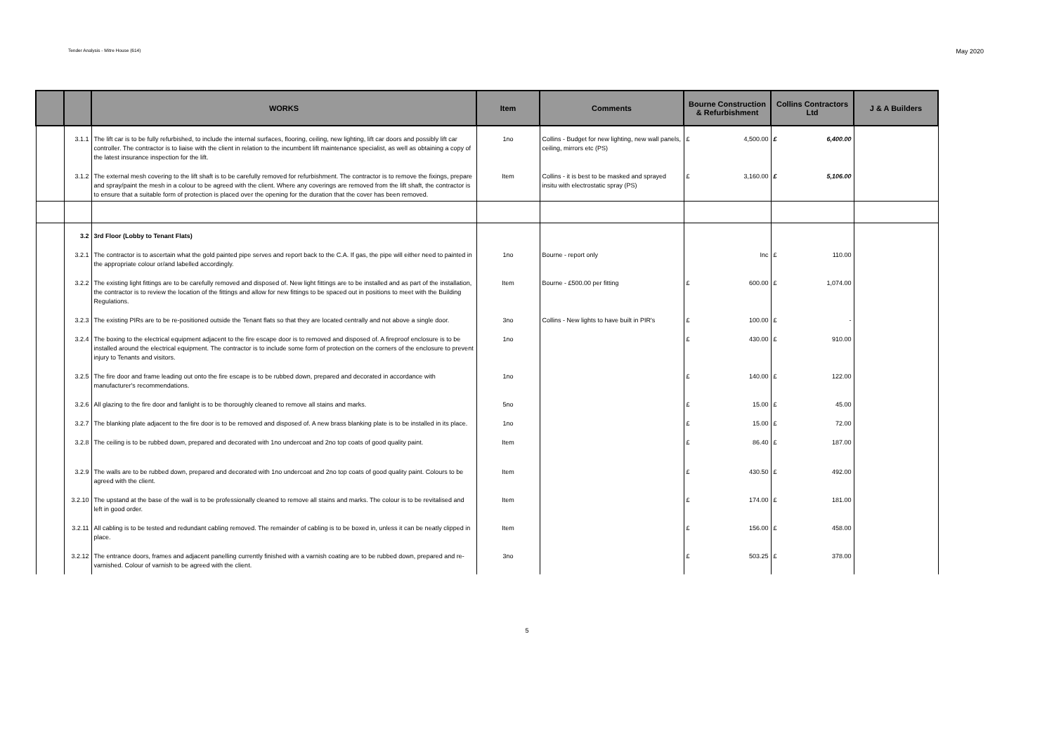Tender Analysis - Mitre House (614) May 2020
| | | WORKS | Item | Comments | Bourne Construction & Refurbishment | Collins Contractors Ltd | J & A Builders |
| --- | --- | --- | --- | --- | --- | --- | --- |
| | 3.1.1 | The lift car is to be fully refurbished, to include the internal surfaces, flooring, ceiling, new lighting, lift car doors and possibly lift car controller. The contractor is to liaise with the client in relation to the incumbent lift maintenance specialist, as well as obtaining a copy of the latest insurance inspection for the lift. | 1no | Collins - Budget for new lighting, new wall panels, ceiling, mirrors etc (PS) | £ 4,500.00 | £ 6,400.00 | |
| | 3.1.2 | The external mesh covering to the lift shaft is to be carefully removed for refurbishment. The contractor is to remove the fixings, prepare and spray/paint the mesh in a colour to be agreed with the client. Where any coverings are removed from the lift shaft, the contractor is to ensure that a suitable form of protection is placed over the opening for the duration that the cover has been removed. | Item | Collins - it is best to be masked and sprayed insitu with electrostatic spray (PS) | £ 3,160.00 | £ 5,106.00 | |
| | 3.2 | 3rd Floor (Lobby to Tenant Flats) | | | | | |
| | 3.2.1 | The contractor is to ascertain what the gold painted pipe serves and report back to the C.A. If gas, the pipe will either need to painted in the appropriate colour or/and labelled accordingly. | 1no | Bourne - report only | Inc | £ 110.00 | |
| | 3.2.2 | The existing light fittings are to be carefully removed and disposed of. New light fittings are to be installed and as part of the installation, the contractor is to review the location of the fittings and allow for new fittings to be spaced out in positions to meet with the Building Regulations. | Item | Bourne - £500.00 per fitting | £ 600.00 | £ 1,074.00 | |
| | 3.2.3 | The existing PIRs are to be re-positioned outside the Tenant flats so that they are located centrally and not above a single door. | 3no | Collins - New lights to have built in PIR's | £ 100.00 | £ - | |
| | 3.2.4 | The boxing to the electrical equipment adjacent to the fire escape door is to removed and disposed of. A fireproof enclosure is to be installed around the electrical equipment. The contractor is to include some form of protection on the corners of the enclosure to prevent injury to Tenants and visitors. | 1no | | £ 430.00 | £ 910.00 | |
| | 3.2.5 | The fire door and frame leading out onto the fire escape is to be rubbed down, prepared and decorated in accordance with manufacturer's recommendations. | 1no | | £ 140.00 | £ 122.00 | |
| | 3.2.6 | All glazing to the fire door and fanlight is to be thoroughly cleaned to remove all stains and marks. | 5no | | £ 15.00 | £ 45.00 | |
| | 3.2.7 | The blanking plate adjacent to the fire door is to be removed and disposed of. A new brass blanking plate is to be installed in its place. | 1no | | £ 15.00 | £ 72.00 | |
| | 3.2.8 | The ceiling is to be rubbed down, prepared and decorated with 1no undercoat and 2no top coats of good quality paint. | Item | | £ 86.40 | £ 187.00 | |
| | 3.2.9 | The walls are to be rubbed down, prepared and decorated with 1no undercoat and 2no top coats of good quality paint. Colours to be agreed with the client. | Item | | £ 430.50 | £ 492.00 | |
| | 3.2.10 | The upstand at the base of the wall is to be professionally cleaned to remove all stains and marks. The colour is to be revitalised and left in good order. | Item | | £ 174.00 | £ 181.00 | |
| | 3.2.11 | All cabling is to be tested and redundant cabling removed. The remainder of cabling is to be boxed in, unless it can be neatly clipped in place. | Item | | £ 156.00 | £ 458.00 | |
| | 3.2.12 | The entrance doors, frames and adjacent panelling currently finished with a varnish coating are to be rubbed down, prepared and re-varnished. Colour of varnish to be agreed with the client. | 3no | | £ 503.25 | £ 378.00 | |
5